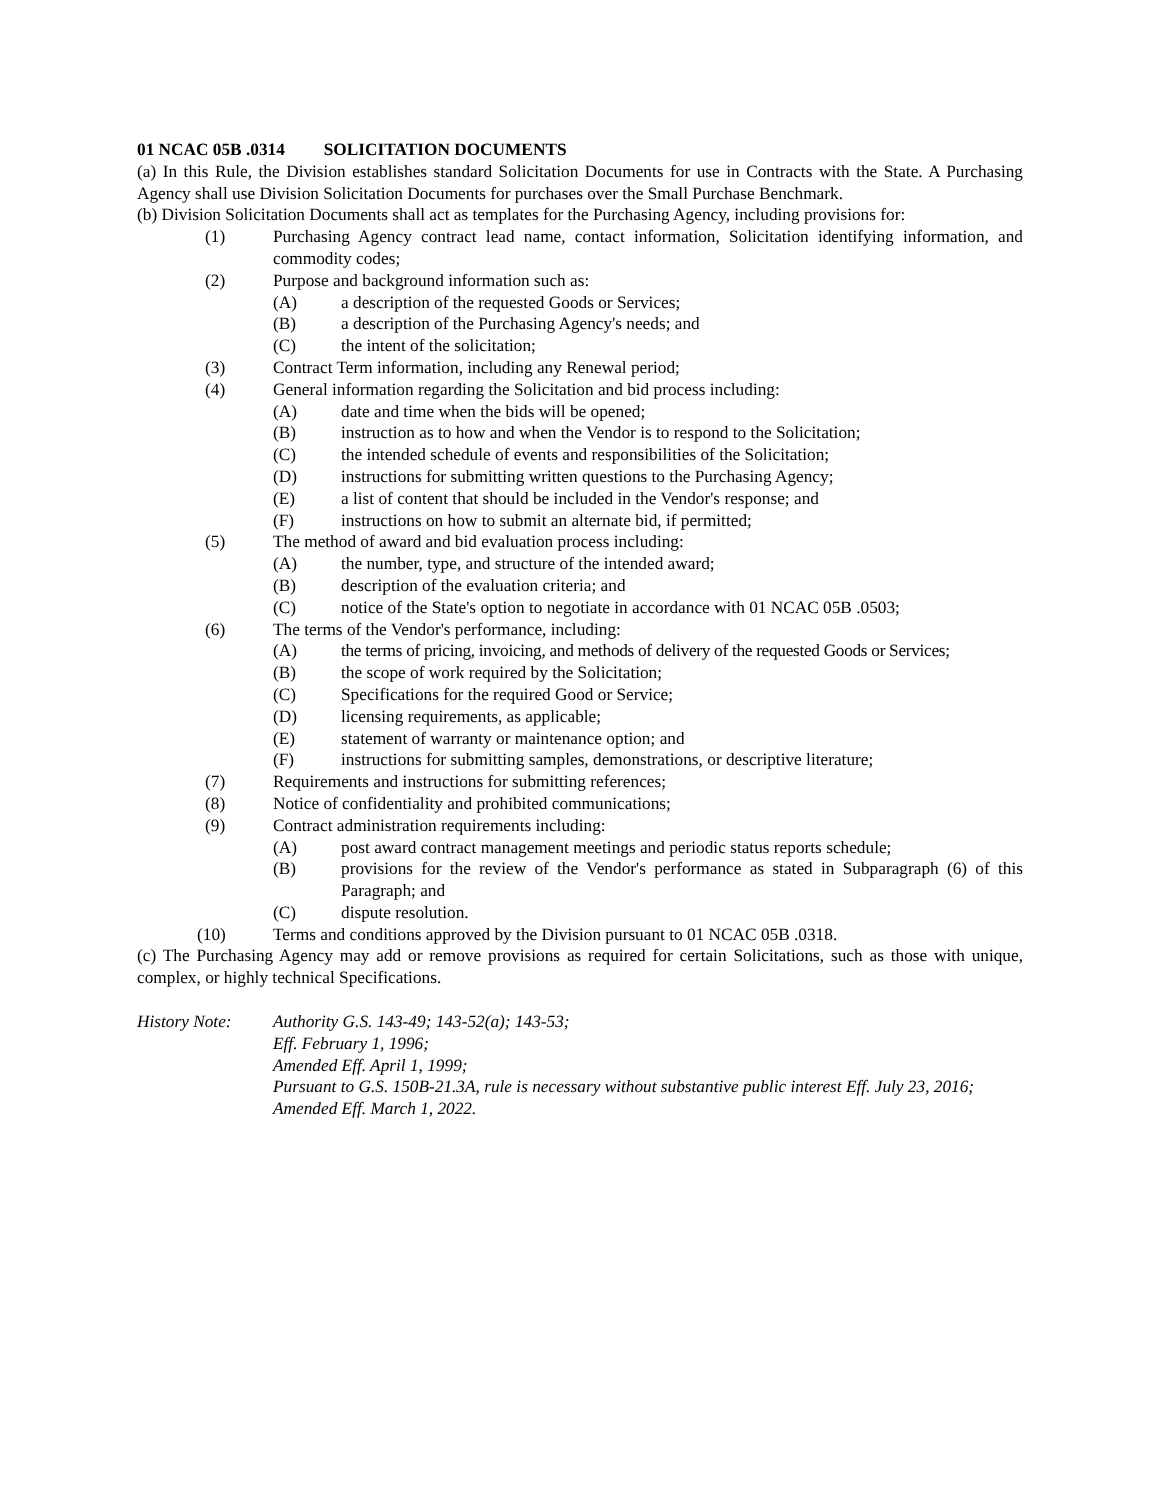01 NCAC 05B .0314 SOLICITATION DOCUMENTS
(a) In this Rule, the Division establishes standard Solicitation Documents for use in Contracts with the State. A Purchasing Agency shall use Division Solicitation Documents for purchases over the Small Purchase Benchmark.
(b) Division Solicitation Documents shall act as templates for the Purchasing Agency, including provisions for:
(1) Purchasing Agency contract lead name, contact information, Solicitation identifying information, and commodity codes;
(2) Purpose and background information such as:
(A) a description of the requested Goods or Services;
(B) a description of the Purchasing Agency's needs; and
(C) the intent of the solicitation;
(3) Contract Term information, including any Renewal period;
(4) General information regarding the Solicitation and bid process including:
(A) date and time when the bids will be opened;
(B) instruction as to how and when the Vendor is to respond to the Solicitation;
(C) the intended schedule of events and responsibilities of the Solicitation;
(D) instructions for submitting written questions to the Purchasing Agency;
(E) a list of content that should be included in the Vendor's response; and
(F) instructions on how to submit an alternate bid, if permitted;
(5) The method of award and bid evaluation process including:
(A) the number, type, and structure of the intended award;
(B) description of the evaluation criteria; and
(C) notice of the State's option to negotiate in accordance with 01 NCAC 05B .0503;
(6) The terms of the Vendor's performance, including:
(A) the terms of pricing, invoicing, and methods of delivery of the requested Goods or Services;
(B) the scope of work required by the Solicitation;
(C) Specifications for the required Good or Service;
(D) licensing requirements, as applicable;
(E) statement of warranty or maintenance option; and
(F) instructions for submitting samples, demonstrations, or descriptive literature;
(7) Requirements and instructions for submitting references;
(8) Notice of confidentiality and prohibited communications;
(9) Contract administration requirements including:
(A) post award contract management meetings and periodic status reports schedule;
(B) provisions for the review of the Vendor's performance as stated in Subparagraph (6) of this Paragraph; and
(C) dispute resolution.
(10) Terms and conditions approved by the Division pursuant to 01 NCAC 05B .0318.
(c) The Purchasing Agency may add or remove provisions as required for certain Solicitations, such as those with unique, complex, or highly technical Specifications.
History Note: Authority G.S. 143-49; 143-52(a); 143-53;
Eff. February 1, 1996;
Amended Eff. April 1, 1999;
Pursuant to G.S. 150B-21.3A, rule is necessary without substantive public interest Eff. July 23, 2016;
Amended Eff. March 1, 2022.